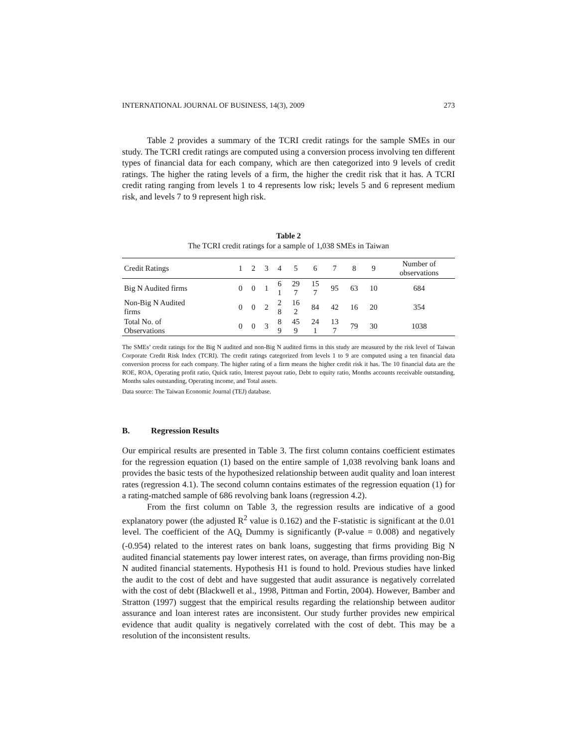INTERNATIONAL JOURNAL OF BUSINESS, 14(3), 2009 273
Table 2 provides a summary of the TCRI credit ratings for the sample SMEs in our study. The TCRI credit ratings are computed using a conversion process involving ten different types of financial data for each company, which are then categorized into 9 levels of credit ratings. The higher the rating levels of a firm, the higher the credit risk that it has. A TCRI credit rating ranging from levels 1 to 4 represents low risk; levels 5 and 6 represent medium risk, and levels 7 to 9 represent high risk.
Table 2
The TCRI credit ratings for a sample of 1,038 SMEs in Taiwan
| Credit Ratings | 1 | 2 | 3 | 4 | 5 | 6 | 7 | 8 | 9 | Number of observations |
| --- | --- | --- | --- | --- | --- | --- | --- | --- | --- | --- |
| Big N Audited firms | 0 | 0 | 1 | 6 1 | 29 7 | 15 7 | 95 | 63 | 10 | 684 |
| Non-Big N Audited firms | 0 | 0 | 2 | 2 8 | 16 2 | 84 | 42 | 16 | 20 | 354 |
| Total No. of Observations | 0 | 0 | 3 | 8 9 | 45 9 | 24 1 | 13 7 | 79 | 30 | 1038 |
The SMEs’ credit ratings for the Big N audited and non-Big N audited firms in this study are measured by the risk level of Taiwan Corporate Credit Risk Index (TCRI). The credit ratings categorized from levels 1 to 9 are computed using a ten financial data conversion process for each company. The higher rating of a firm means the higher credit risk it has. The 10 financial data are the ROE, ROA, Operating profit ratio, Quick ratio, Interest payout ratio, Debt to equity ratio, Months accounts receivable outstanding, Months sales outstanding, Operating income, and Total assets.
Data source: The Taiwan Economic Journal (TEJ) database.
B. Regression Results
Our empirical results are presented in Table 3. The first column contains coefficient estimates for the regression equation (1) based on the entire sample of 1,038 revolving bank loans and provides the basic tests of the hypothesized relationship between audit quality and loan interest rates (regression 4.1). The second column contains estimates of the regression equation (1) for a rating-matched sample of 686 revolving bank loans (regression 4.2).
From the first column on Table 3, the regression results are indicative of a good explanatory power (the adjusted R<sup>2</sup> value is 0.162) and the F-statistic is significant at the 0.01 level. The coefficient of the AQ<sub>t</sub> Dummy is significantly (P-value = 0.008) and negatively (-0.954) related to the interest rates on bank loans, suggesting that firms providing Big N audited financial statements pay lower interest rates, on average, than firms providing non-Big N audited financial statements. Hypothesis H1 is found to hold. Previous studies have linked the audit to the cost of debt and have suggested that audit assurance is negatively correlated with the cost of debt (Blackwell et al., 1998, Pittman and Fortin, 2004). However, Bamber and Stratton (1997) suggest that the empirical results regarding the relationship between auditor assurance and loan interest rates are inconsistent. Our study further provides new empirical evidence that audit quality is negatively correlated with the cost of debt. This may be a resolution of the inconsistent results.